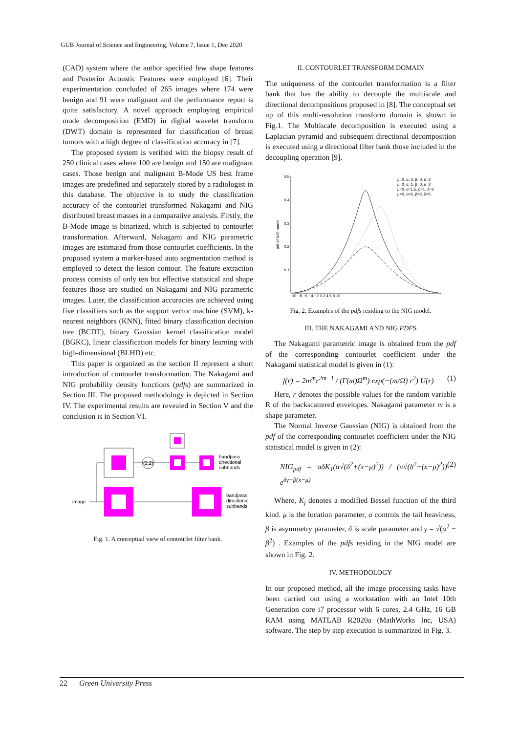GUB Journal of Science and Engineering, Volume 7, Issue 1, Dec 2020
(CAD) system where the author specified few shape features and Posterior Acoustic Features were employed [6]. Their experimentation concluded of 265 images where 174 were benign and 91 were malignant and the performance report is quite satisfactory. A novel approach employing empirical mode decomposition (EMD) in digital wavelet transform (DWT) domain is represented for classification of breast tumors with a high degree of classification accuracy in [7].
The proposed system is verified with the biopsy result of 250 clinical cases where 100 are benign and 150 are malignant cases. Those benign and malignant B-Mode US best frame images are predefined and separately stored by a radiologist in this database. The objective is to study the classification accuracy of the contourlet transformed Nakagami and NIG distributed breast masses in a comparative analysis. Firstly, the B-Mode image is binarized, which is subjected to contourlet transformation. Afterward, Nakagami and NIG parametric images are estimated from those contourlet coefficients. In the proposed system a marker-based auto segmentation method is employed to detect the lesion contour. The feature extraction process consists of only ten but effective statistical and shape features those are studied on Nakagami and NIG parametric images. Later, the classification accuracies are achieved using five classifiers such as the support vector machine (SVM), k-nearest neighbors (KNN), fitted binary classification decision tree (BCDT), binary Gaussian kernel classification model (BGKC), linear classification models for binary learning with high-dimensional (BLHD) etc.
This paper is organized as the section II represent a short introduction of contourlet transformation. The Nakagami and NIG probability density functions (pdfs) are summarized in Section III. The proposed methodology is depicted in Section IV. The experimental results are revealed in Section V and the conclusion is in Section VI.
(2,2)
bandpass
directional
subbands
bandpass
directional
subbands
image
Fig. 1. A conceptual view of contourlet filter bank.
II. CONTOURLET TRANSFORM DOMAIN
The uniqueness of the contourlet transformation is a filter bank that has the ability to decouple the multiscale and directional decompositions proposed in [8]. The conceptual set up of this multi-resolution transform domain is shown in Fig.1. The Multiscale decomposition is executed using a Laplacian pyramid and subsequent directional decomposition is executed using a directional filter bank those included in the decoupling operation [9].
0.5
0.4
0.3
0.2
0.1
−10 −8 −6 −4 −2 0 2 4 6 8 10
pdf of NIG model
μ=0, α=2, β=0, δ=2
μ=0, α=1, β=0, δ=2
μ=0, α=1.5, β=1, δ=2
μ=0, α=5, β=2, δ=5
Fig. 2. Examples of the pdfs residing to the NIG model.
III. THE NAKAGAMI AND NIG PDFS
The Nakagami parametric image is obtained from the pdf of the corresponding contourlet coefficient under the Nakagami statistical model is given in (1):
f(r) = 2m<sup>m</sup>r<sup>2m−1</sup> / (Γ(m)Ω<sup>m</sup>) exp(−(m/Ω) r<sup>2</sup>) U(r) (1)
Here, r denotes the possible values for the random variable R of the backscattered envelopes. Nakagami parameter m is a shape parameter.
The Normal Inverse Gaussian (NIG) is obtained from the pdf of the corresponding contourlet coefficient under the NIG statistical model is given in (2):
NIG<sub>pdf</sub> = αδK<sub>1</sub>(α√(δ<sup>2</sup>+(x−μ)<sup>2</sup>)) / (π√(δ<sup>2</sup>+(x−μ)<sup>2</sup>)) e<sup>δγ+β(x−μ)</sup> (2)
Where, K<sub>j</sub> denotes a modified Bessel function of the third kind. μ is the location parameter, α controls the tail heaviness, β is asymmetry parameter, δ is scale parameter and γ = √(α<sup>2</sup> − β<sup>2</sup>) . Examples of the pdfs residing in the NIG model are shown in Fig. 2.
IV. METHODOLOGY
In our proposed method, all the image processing tasks have been carried out using a workstation with an Intel 10th Generation core i7 processor with 6 cores, 2.4 GHz, 16 GB RAM using MATLAB R2020a (MathWorks Inc, USA) software. The step by step execution is summarized in Fig. 3.
22 Green University Press